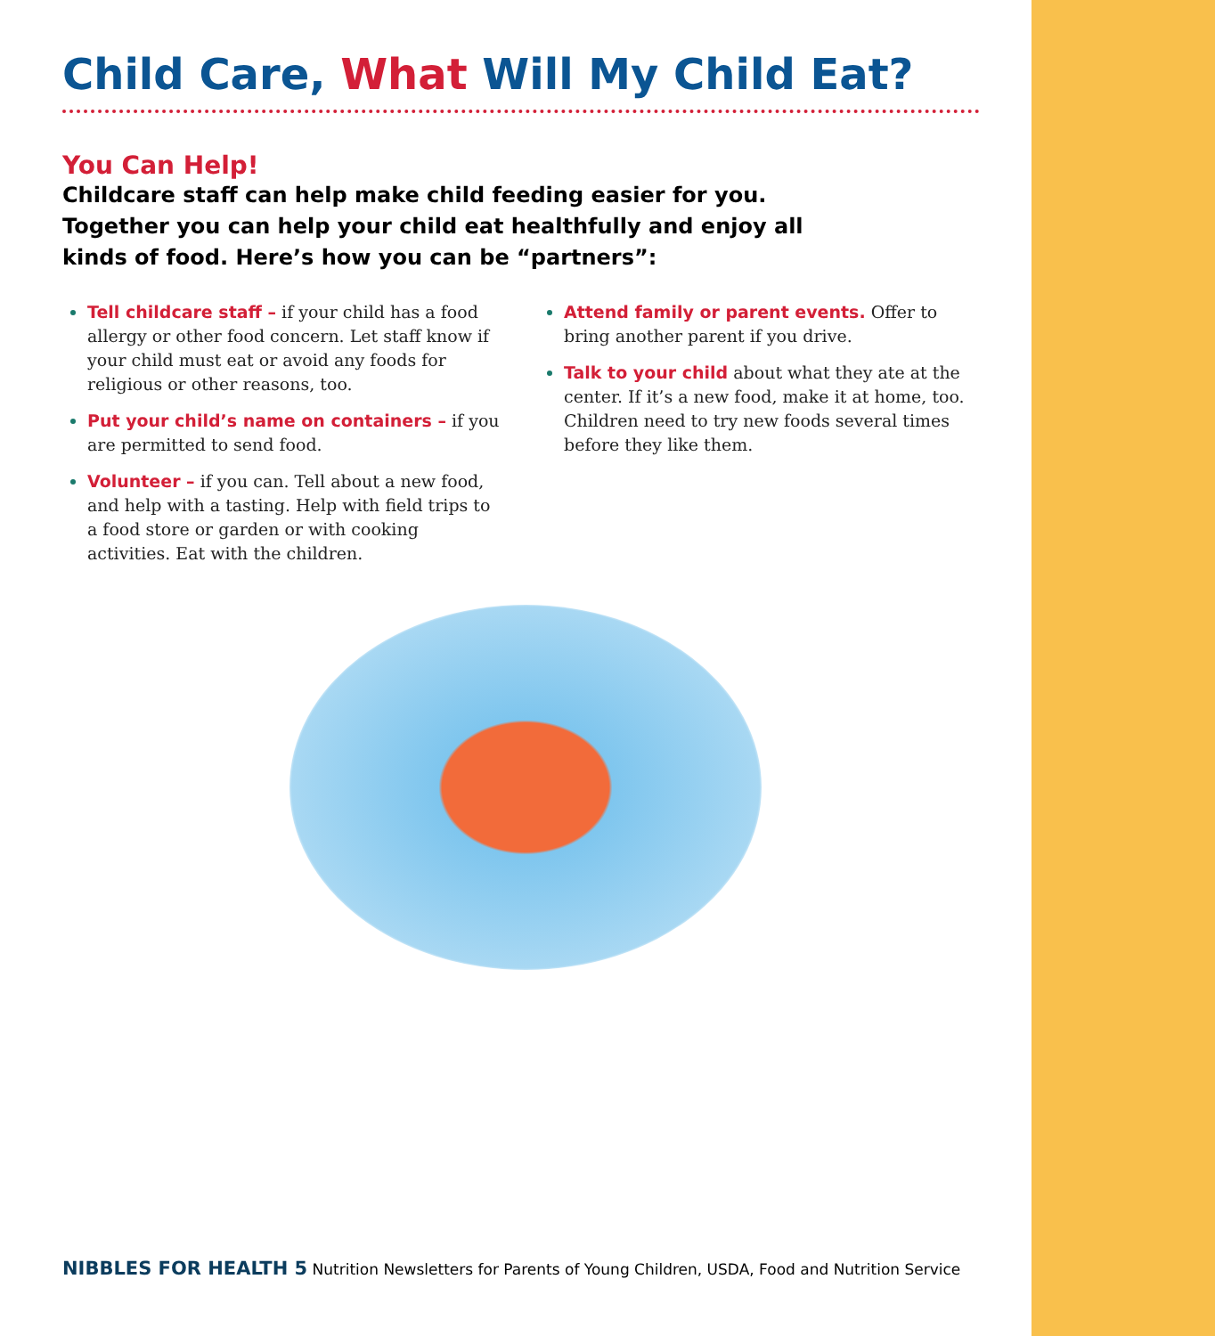Child Care, What Will My Child Eat?
You Can Help!
Childcare staff can help make child feeding easier for you. Together you can help your child eat healthfully and enjoy all kinds of food. Here’s how you can be “partners”:
Tell childcare staff – if your child has a food allergy or other food concern. Let staff know if your child must eat or avoid any foods for religious or other reasons, too.
Put your child’s name on containers – if you are permitted to send food.
Volunteer – if you can. Tell about a new food, and help with a tasting. Help with field trips to a food store or garden or with cooking activities. Eat with the children.
Attend family or parent events. Offer to bring another parent if you drive.
Talk to your child about what they ate at the center. If it’s a new food, make it at home, too. Children need to try new foods several times before they like them.
NIBBLES FOR HEALTH 5 Nutrition Newsletters for Parents of Young Children, USDA, Food and Nutrition Service